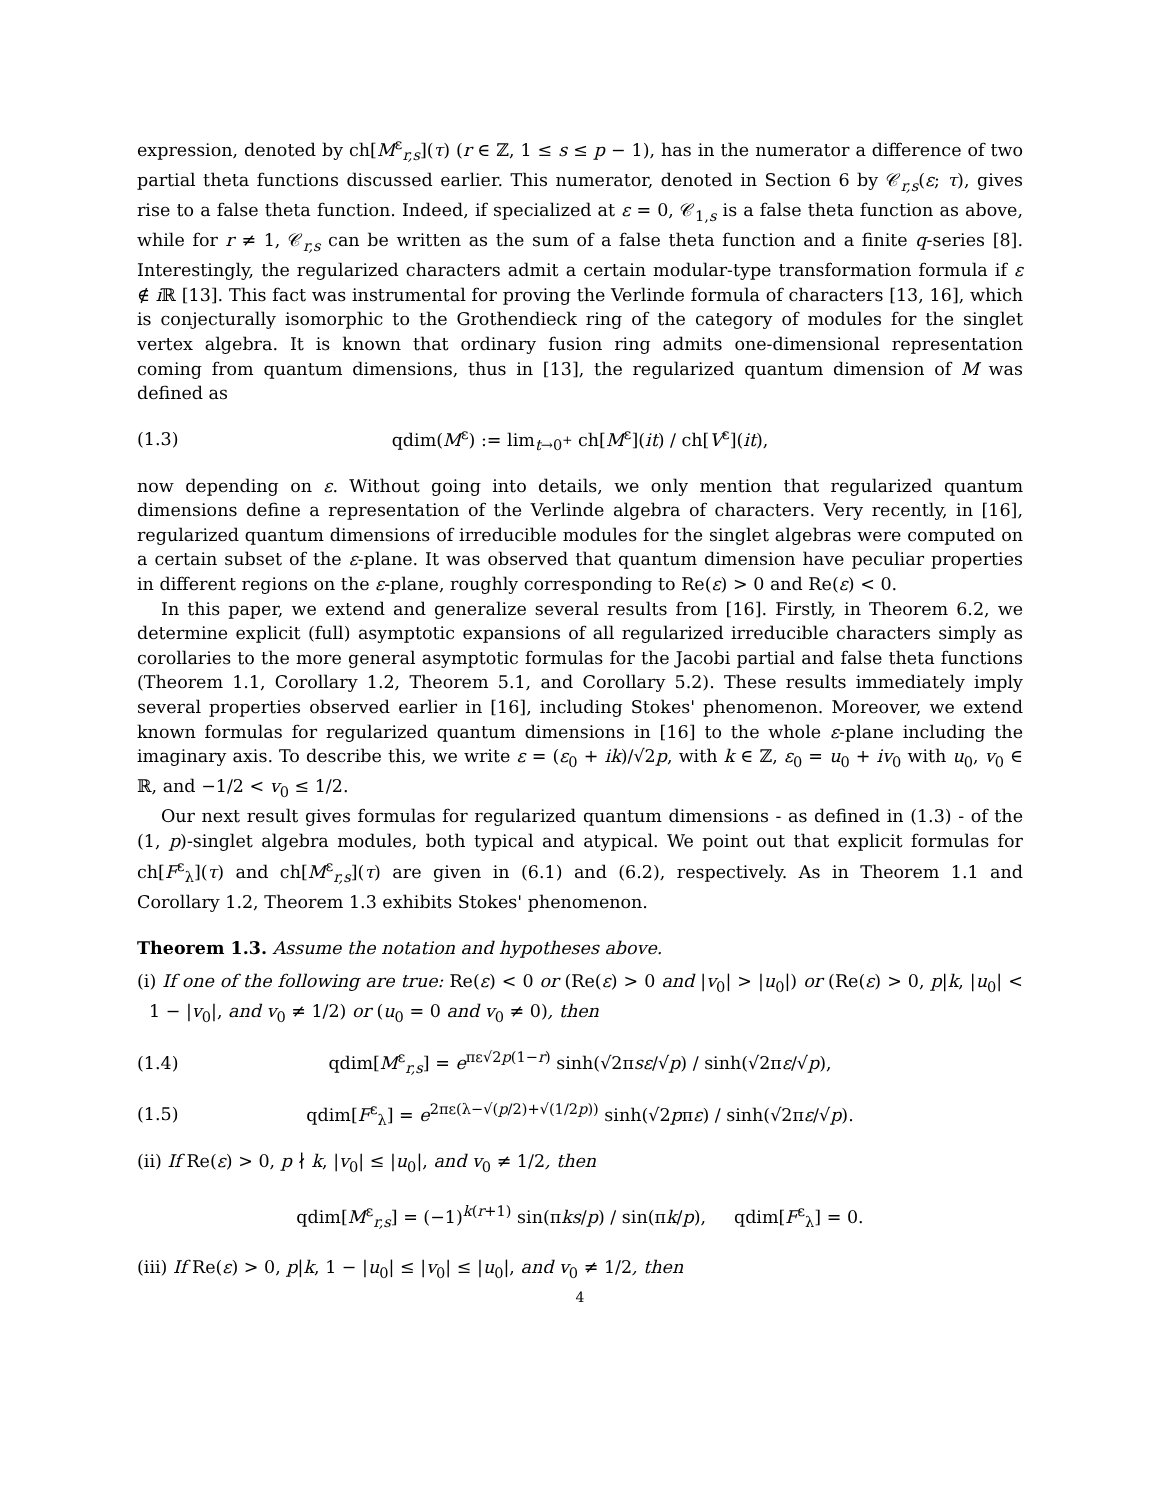expression, denoted by ch[M<sup>ε</sup><sub>r,s</sub>](τ) (r ∈ ℤ, 1 ≤ s ≤ p − 1), has in the numerator a difference of two partial theta functions discussed earlier. This numerator, denoted in Section 6 by 𝒞<sub>r,s</sub>(ε; τ), gives rise to a false theta function. Indeed, if specialized at ε = 0, 𝒞<sub>1,s</sub> is a false theta function as above, while for r ≠ 1, 𝒞<sub>r,s</sub> can be written as the sum of a false theta function and a finite q-series [8]. Interestingly, the regularized characters admit a certain modular-type transformation formula if ε ∉ i ℝ [13]. This fact was instrumental for proving the Verlinde formula of characters [13, 16], which is conjecturally isomorphic to the Grothendieck ring of the category of modules for the singlet vertex algebra. It is known that ordinary fusion ring admits one-dimensional representation coming from quantum dimensions, thus in [13], the regularized quantum dimension of M was defined as
(1.3) qdim(M<sup>ε</sup>) := lim<sub>t→0<sup>+</sup></sub> ch[M<sup>ε</sup>](it) / ch[V<sup>ε</sup>](it),
now depending on ε. Without going into details, we only mention that regularized quantum dimensions define a representation of the Verlinde algebra of characters. Very recently, in [16], regularized quantum dimensions of irreducible modules for the singlet algebras were computed on a certain subset of the ε-plane. It was observed that quantum dimension have peculiar properties in different regions on the ε-plane, roughly corresponding to Re(ε) > 0 and Re(ε) < 0.
In this paper, we extend and generalize several results from [16]. Firstly, in Theorem 6.2, we determine explicit (full) asymptotic expansions of all regularized irreducible characters simply as corollaries to the more general asymptotic formulas for the Jacobi partial and false theta functions (Theorem 1.1, Corollary 1.2, Theorem 5.1, and Corollary 5.2). These results immediately imply several properties observed earlier in [16], including Stokes' phenomenon. Moreover, we extend known formulas for regularized quantum dimensions in [16] to the whole ε-plane including the imaginary axis. To describe this, we write ε = (ε<sub>0</sub> + ik)/√2p, with k ∈ ℤ, ε<sub>0</sub> = u<sub>0</sub> + iv<sub>0</sub> with u<sub>0</sub>, v<sub>0</sub> ∈ ℝ, and −1/2 < v<sub>0</sub> ≤ 1/2.
Our next result gives formulas for regularized quantum dimensions - as defined in (1.3) - of the (1, p)-singlet algebra modules, both typical and atypical. We point out that explicit formulas for ch[F<sup>ε</sup><sub>λ</sub>](τ) and ch[M<sup>ε</sup><sub>r,s</sub>](τ) are given in (6.1) and (6.2), respectively. As in Theorem 1.1 and Corollary 1.2, Theorem 1.3 exhibits Stokes' phenomenon.
Theorem 1.3. Assume the notation and hypotheses above.
(i) If one of the following are true: Re(ε) < 0 or (Re(ε) > 0 and |v<sub>0</sub>| > |u<sub>0</sub>|) or (Re(ε) > 0, p|k, |u<sub>0</sub>| < 1 − |v<sub>0</sub>|, and v<sub>0</sub> ≠ 1/2) or (u<sub>0</sub> = 0 and v<sub>0</sub> ≠ 0), then
(1.4) qdim[M<sup>ε</sup><sub>r,s</sub>] = e<sup>πε√2p(1−r)</sup> sinh(√2πsε/√p) / sinh(√2πε/√p),
(1.5) qdim[F<sup>ε</sup><sub>λ</sub>] = e<sup>2πε(λ−√(p/2)+√(1/2p))</sup> sinh(√2pπε) / sinh(√2πε/√p).
(ii) If Re(ε) > 0, p ∤ k, |v<sub>0</sub>| ≤ |u<sub>0</sub>|, and v<sub>0</sub> ≠ 1/2, then
qdim[M<sup>ε</sup><sub>r,s</sub>] = (−1)<sup>k(r+1)</sup> sin(πks/p) / sin(πk/p), qdim[F<sup>ε</sup><sub>λ</sub>] = 0.
(iii) If Re(ε) > 0, p|k, 1 − |u<sub>0</sub>| ≤ |v<sub>0</sub>| ≤ |u<sub>0</sub>|, and v<sub>0</sub> ≠ 1/2, then
4